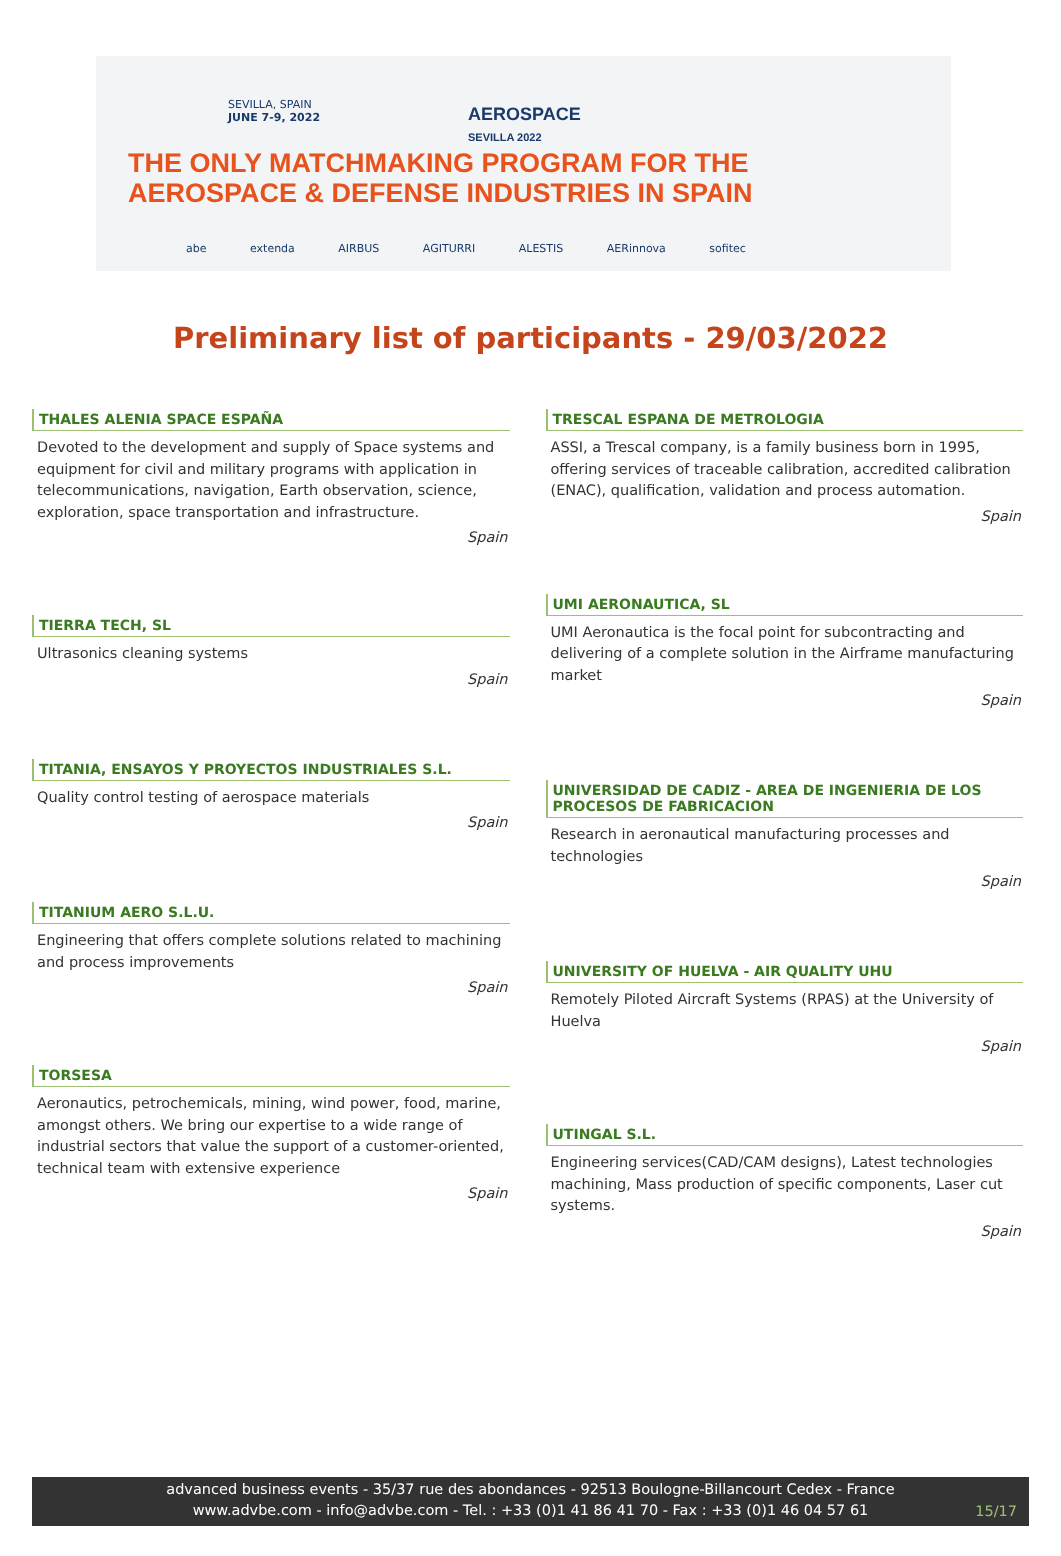SEVILLA, SPAIN
JUNE 7-9, 2022
AEROSPACE
SEVILLA 2022
THE ONLY MATCHMAKING PROGRAM FOR THE
AEROSPACE & DEFENSE INDUSTRIES IN SPAIN
abe extenda AIRBUS AGITURRI ALESTIS AERinnova sofitec
Preliminary list of participants - 29/03/2022
THALES ALENIA SPACE ESPAÑA
Devoted to the development and supply of Space systems and equipment for civil and military programs with application in telecommunications, navigation, Earth observation, science, exploration, space transportation and infrastructure.
Spain
TIERRA TECH, SL
Ultrasonics cleaning systems
Spain
TITANIA, ENSAYOS Y PROYECTOS INDUSTRIALES S.L.
Quality control testing of aerospace materials
Spain
TITANIUM AERO S.L.U.
Engineering that offers complete solutions related to machining and process improvements
Spain
TORSESA
Aeronautics, petrochemicals, mining, wind power, food, marine, amongst others. We bring our expertise to a wide range of industrial sectors that value the support of a customer-oriented, technical team with extensive experience
Spain
TRESCAL ESPANA DE METROLOGIA
ASSI, a Trescal company, is a family business born in 1995, offering services of traceable calibration, accredited calibration (ENAC), qualification, validation and process automation.
Spain
UMI AERONAUTICA, SL
UMI Aeronautica is the focal point for subcontracting and delivering of a complete solution in the Airframe manufacturing market
Spain
UNIVERSIDAD DE CADIZ - AREA DE INGENIERIA DE LOS PROCESOS DE FABRICACION
Research in aeronautical manufacturing processes and technologies
Spain
UNIVERSITY OF HUELVA - AIR QUALITY UHU
Remotely Piloted Aircraft Systems (RPAS) at the University of Huelva
Spain
UTINGAL S.L.
Engineering services(CAD/CAM designs), Latest technologies machining, Mass production of specific components, Laser cut systems.
Spain
advanced business events - 35/37 rue des abondances - 92513 Boulogne-Billancourt Cedex - France
www.advbe.com - info@advbe.com - Tel. : +33 (0)1 41 86 41 70 - Fax : +33 (0)1 46 04 57 61
15/17